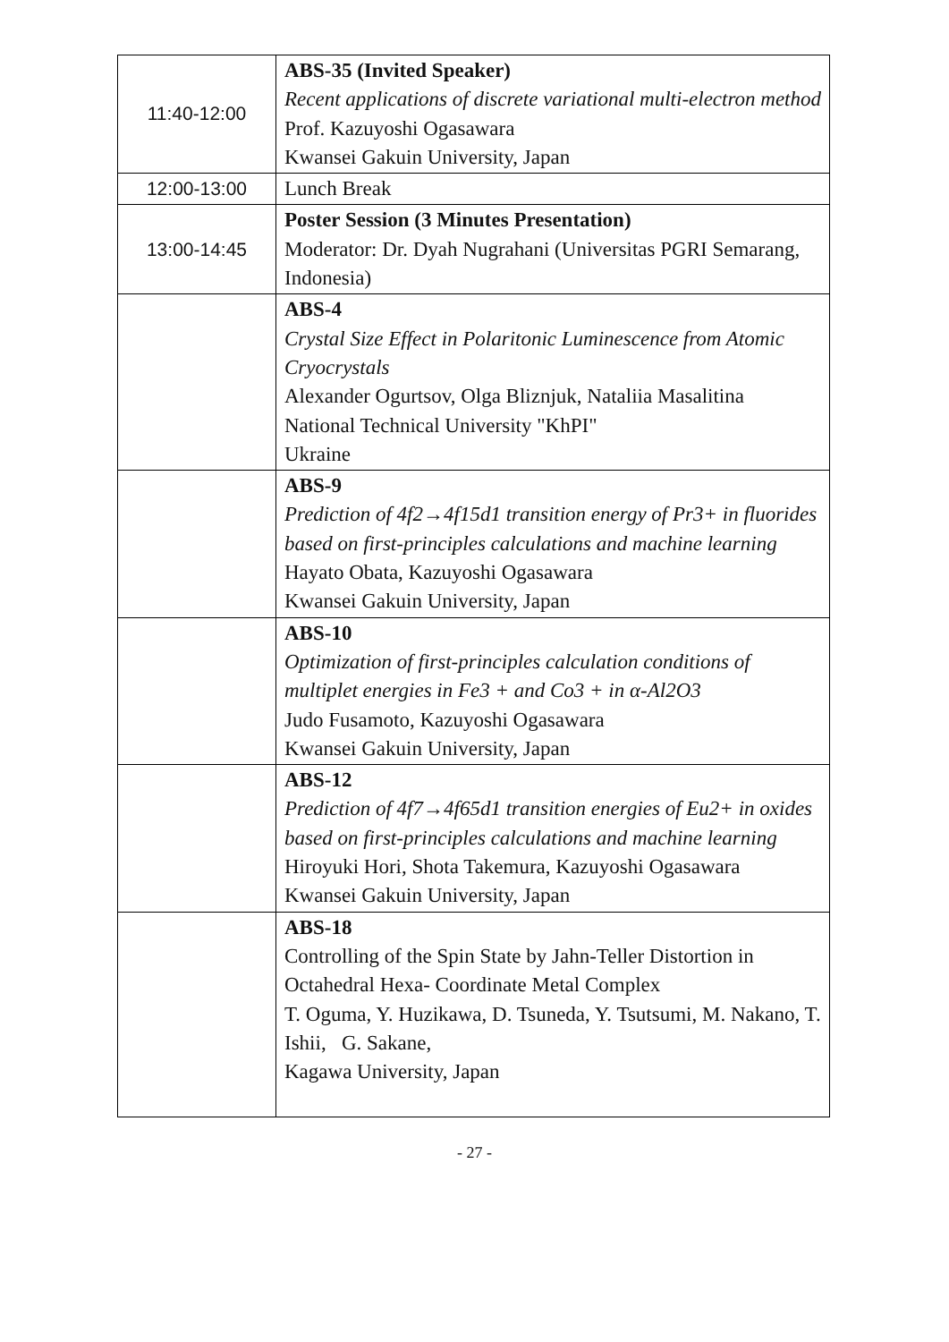| 11:40-12:00 | ABS-35 (Invited Speaker) Recent applications of discrete variational multi-electron method Prof. Kazuyoshi Ogasawara Kwansei Gakuin University, Japan |
| 12:00-13:00 | Lunch Break |
| 13:00-14:45 | Poster Session (3 Minutes Presentation) Moderator: Dr. Dyah Nugrahani (Universitas PGRI Semarang, Indonesia) |
| | ABS-4 Crystal Size Effect in Polaritonic Luminescence from Atomic Cryocrystals Alexander Ogurtsov, Olga Bliznjuk, Nataliia Masalitina National Technical University "KhPI" Ukraine |
| | ABS-9 Prediction of 4f2→4f15d1 transition energy of Pr3+ in fluorides based on first-principles calculations and machine learning Hayato Obata, Kazuyoshi Ogasawara Kwansei Gakuin University, Japan |
| | ABS-10 Optimization of first-principles calculation conditions of multiplet energies in Fe3 + and Co3 + in α-Al2O3 Judo Fusamoto, Kazuyoshi Ogasawara Kwansei Gakuin University, Japan |
| | ABS-12 Prediction of 4f7→4f65d1 transition energies of Eu2+ in oxides based on first-principles calculations and machine learning Hiroyuki Hori, Shota Takemura, Kazuyoshi Ogasawara Kwansei Gakuin University, Japan |
| | ABS-18 Controlling of the Spin State by Jahn-Teller Distortion in Octahedral Hexa- Coordinate Metal Complex T. Oguma, Y. Huzikawa, D. Tsuneda, Y. Tsutsumi, M. Nakano, T. Ishii, G. Sakane, Kagawa University, Japan |
- 27 -